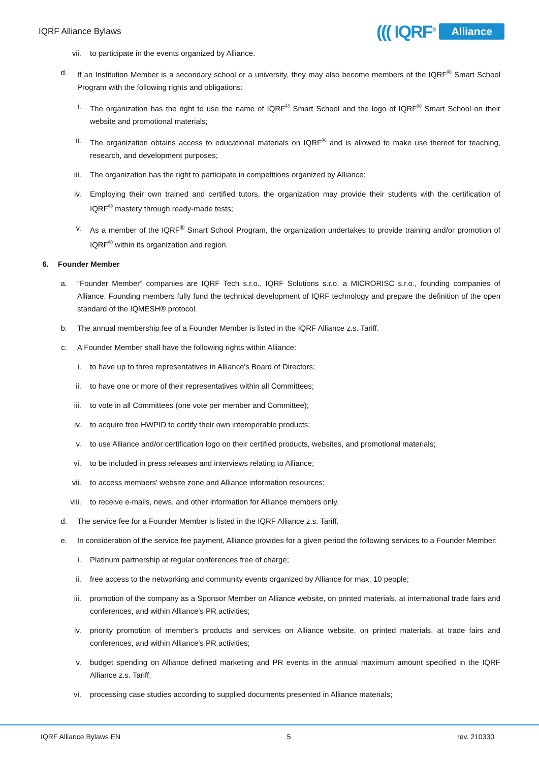IQRF Alliance Bylaws
((( IQRF<sup>®</sup> Alliance
vii. to participate in the events organized by Alliance.
d. If an Institution Member is a secondary school or a university, they may also become members of the IQRF<sup>®</sup> Smart School Program with the following rights and obligations:
i. The organization has the right to use the name of IQRF<sup>®</sup> Smart School and the logo of IQRF<sup>®</sup> Smart School on their website and promotional materials;
ii. The organization obtains access to educational materials on IQRF<sup>®</sup> and is allowed to make use thereof for teaching, research, and development purposes;
iii. The organization has the right to participate in competitions organized by Alliance;
iv. Employing their own trained and certified tutors, the organization may provide their students with the certification of IQRF<sup>®</sup> mastery through ready-made tests;
v. As a member of the IQRF<sup>®</sup> Smart School Program, the organization undertakes to provide training and/or promotion of IQRF<sup>®</sup> within its organization and region.
6. Founder Member
a. “Founder Member” companies are IQRF Tech s.r.o., IQRF Solutions s.r.o. a MICRORISC s.r.o., founding companies of Alliance. Founding members fully fund the technical development of IQRF technology and prepare the definition of the open standard of the IQMESH® protocol.
b. The annual membership fee of a Founder Member is listed in the IQRF Alliance z.s. Tariff.
c. A Founder Member shall have the following rights within Alliance:
i. to have up to three representatives in Alliance's Board of Directors;
ii. to have one or more of their representatives within all Committees;
iii. to vote in all Committees (one vote per member and Committee);
iv. to acquire free HWPID to certify their own interoperable products;
v. to use Alliance and/or certification logo on their certified products, websites, and promotional materials;
vi. to be included in press releases and interviews relating to Alliance;
vii. to access members' website zone and Alliance information resources;
viii. to receive e-mails, news, and other information for Alliance members only.
d. The service fee for a Founder Member is listed in the IQRF Alliance z.s. Tariff.
e. In consideration of the service fee payment, Alliance provides for a given period the following services to a Founder Member:
i. Platinum partnership at regular conferences free of charge;
ii. free access to the networking and community events organized by Alliance for max. 10 people;
iii. promotion of the company as a Sponsor Member on Alliance website, on printed materials, at international trade fairs and conferences, and within Alliance's PR activities;
iv. priority promotion of member's products and services on Alliance website, on printed materials, at trade fairs and conferences, and within Alliance's PR activities;
v. budget spending on Alliance defined marketing and PR events in the annual maximum amount specified in the IQRF Alliance z.s. Tariff;
vi. processing case studies according to supplied documents presented in Alliance materials;
IQRF Alliance Bylaws EN 5 rev. 210330